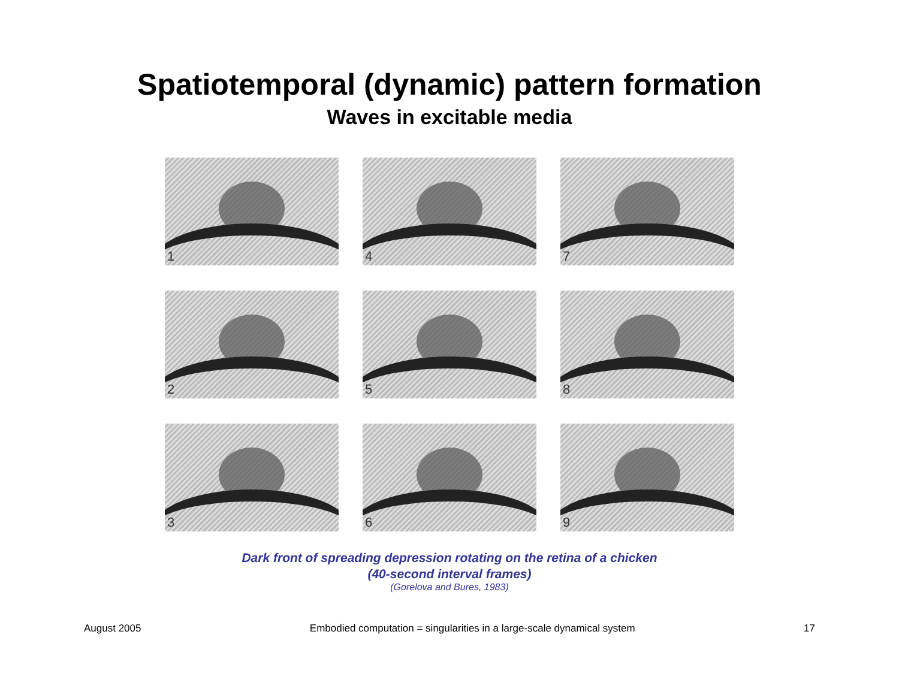Spatiotemporal (dynamic) pattern formation
Waves in excitable media
1
4
7
2
5
8
3
6
9
Dark front of spreading depression rotating on the retina of a chicken
(40-second interval frames)
(Gorelova and Bures, 1983)
August 2005 Embodied computation = singularities in a large-scale dynamical system 17